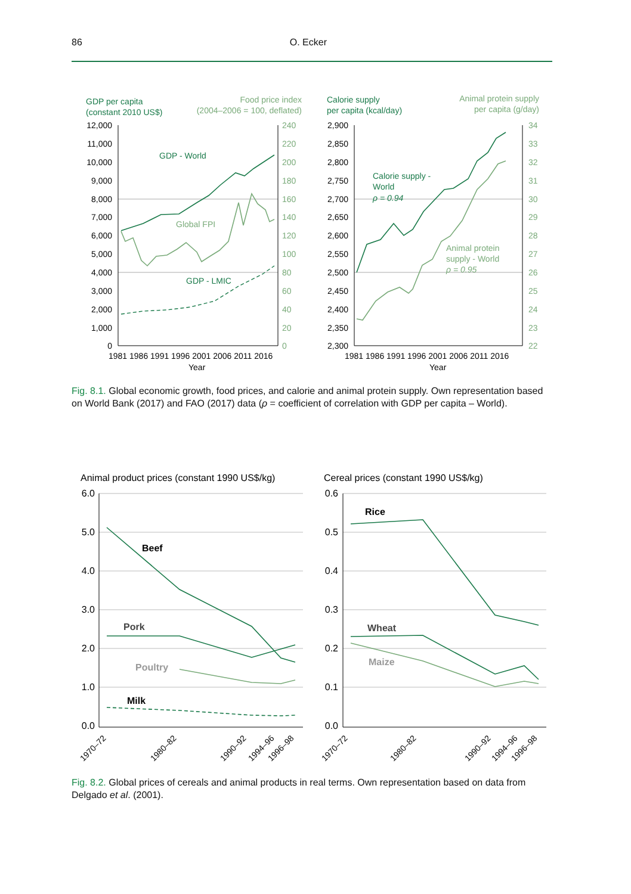86 O. Ecker
GDP per capita
(constant 2010 US$)
Food price index
(2004–2006 = 100, deflated)
12,000
11,000
10,000
9,000
8,000
7,000
6,000
5,000
4,000
3,000
2,000
1,000
0
240
220
200
180
160
140
120
100
80
60
40
20
0
1981 1986 1991 1996 2001 2006 2011 2016
Year
GDP - World
Global FPI
GDP - LMIC
Calorie supply
per capita (kcal/day)
Animal protein supply
per capita (g/day)
2,900
2,850
2,800
2,750
2,700
2,650
2,600
2,550
2,500
2,450
2,400
2,350
2,300
34
33
32
31
30
29
28
27
26
25
24
23
22
1981 1986 1991 1996 2001 2006 2011 2016
Year
Calorie supply -
World
ρ = 0.94
Animal protein
supply - World
ρ = 0.95
Fig. 8.1. Global economic growth, food prices, and calorie and animal protein supply. Own representation based on World Bank (2017) and FAO (2017) data (ρ = coefficient of correlation with GDP per capita – World).
Animal product prices (constant 1990 US$/kg)
Cereal prices (constant 1990 US$/kg)
6.0
5.0
4.0
3.0
2.0
1.0
0.0
0.6
0.5
0.4
0.3
0.2
0.1
0.0
Beef
Pork
Poultry
Milk
Rice
Wheat
Maize
1970–72
1980–82
1990–92
1994–96
1996–98
1970–72
1980–82
1990–92
1994–96
1996–98
Fig. 8.2. Global prices of cereals and animal products in real terms. Own representation based on data from Delgado et al. (2001).